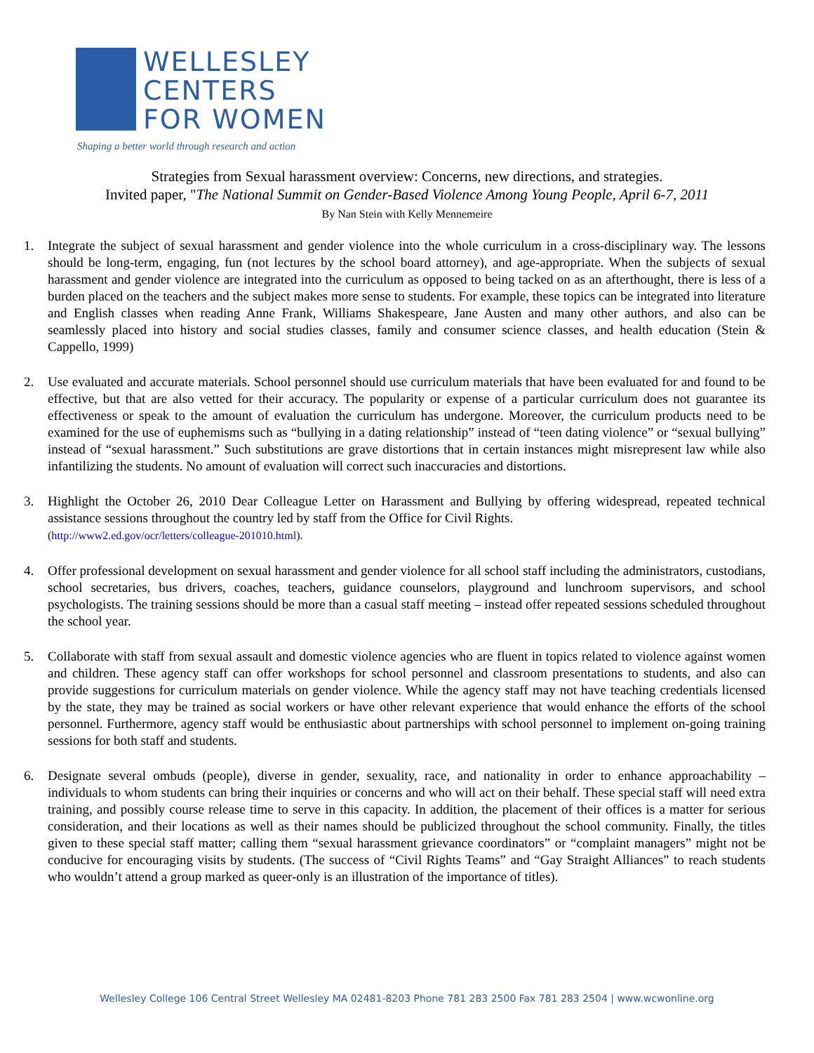WELLESLEY
CENTERS
FOR WOMEN
Shaping a better world through research and action
Strategies from Sexual harassment overview: Concerns, new directions, and strategies.
Invited paper, "The National Summit on Gender-Based Violence Among Young People, April 6-7, 2011
By Nan Stein with Kelly Mennemeire
1. Integrate the subject of sexual harassment and gender violence into the whole curriculum in a cross-disciplinary way. The lessons should be long-term, engaging, fun (not lectures by the school board attorney), and age-appropriate. When the subjects of sexual harassment and gender violence are integrated into the curriculum as opposed to being tacked on as an afterthought, there is less of a burden placed on the teachers and the subject makes more sense to students. For example, these topics can be integrated into literature and English classes when reading Anne Frank, Williams Shakespeare, Jane Austen and many other authors, and also can be seamlessly placed into history and social studies classes, family and consumer science classes, and health education (Stein & Cappello, 1999)
2. Use evaluated and accurate materials. School personnel should use curriculum materials that have been evaluated for and found to be effective, but that are also vetted for their accuracy. The popularity or expense of a particular curriculum does not guarantee its effectiveness or speak to the amount of evaluation the curriculum has undergone. Moreover, the curriculum products need to be examined for the use of euphemisms such as “bullying in a dating relationship” instead of “teen dating violence” or “sexual bullying” instead of “sexual harassment.” Such substitutions are grave distortions that in certain instances might misrepresent law while also infantilizing the students. No amount of evaluation will correct such inaccuracies and distortions.
3. Highlight the October 26, 2010 Dear Colleague Letter on Harassment and Bullying by offering widespread, repeated technical assistance sessions throughout the country led by staff from the Office for Civil Rights.
(http://www2.ed.gov/ocr/letters/colleague-201010.html).
4. Offer professional development on sexual harassment and gender violence for all school staff including the administrators, custodians, school secretaries, bus drivers, coaches, teachers, guidance counselors, playground and lunchroom supervisors, and school psychologists. The training sessions should be more than a casual staff meeting – instead offer repeated sessions scheduled throughout the school year.
5. Collaborate with staff from sexual assault and domestic violence agencies who are fluent in topics related to violence against women and children. These agency staff can offer workshops for school personnel and classroom presentations to students, and also can provide suggestions for curriculum materials on gender violence. While the agency staff may not have teaching credentials licensed by the state, they may be trained as social workers or have other relevant experience that would enhance the efforts of the school personnel. Furthermore, agency staff would be enthusiastic about partnerships with school personnel to implement on-going training sessions for both staff and students.
6. Designate several ombuds (people), diverse in gender, sexuality, race, and nationality in order to enhance approachability – individuals to whom students can bring their inquiries or concerns and who will act on their behalf. These special staff will need extra training, and possibly course release time to serve in this capacity. In addition, the placement of their offices is a matter for serious consideration, and their locations as well as their names should be publicized throughout the school community. Finally, the titles given to these special staff matter; calling them “sexual harassment grievance coordinators” or “complaint managers” might not be conducive for encouraging visits by students. (The success of “Civil Rights Teams” and “Gay Straight Alliances” to reach students who wouldn’t attend a group marked as queer-only is an illustration of the importance of titles).
Wellesley College 106 Central Street Wellesley MA 02481-8203 Phone 781 283 2500 Fax 781 283 2504 | www.wcwonline.org